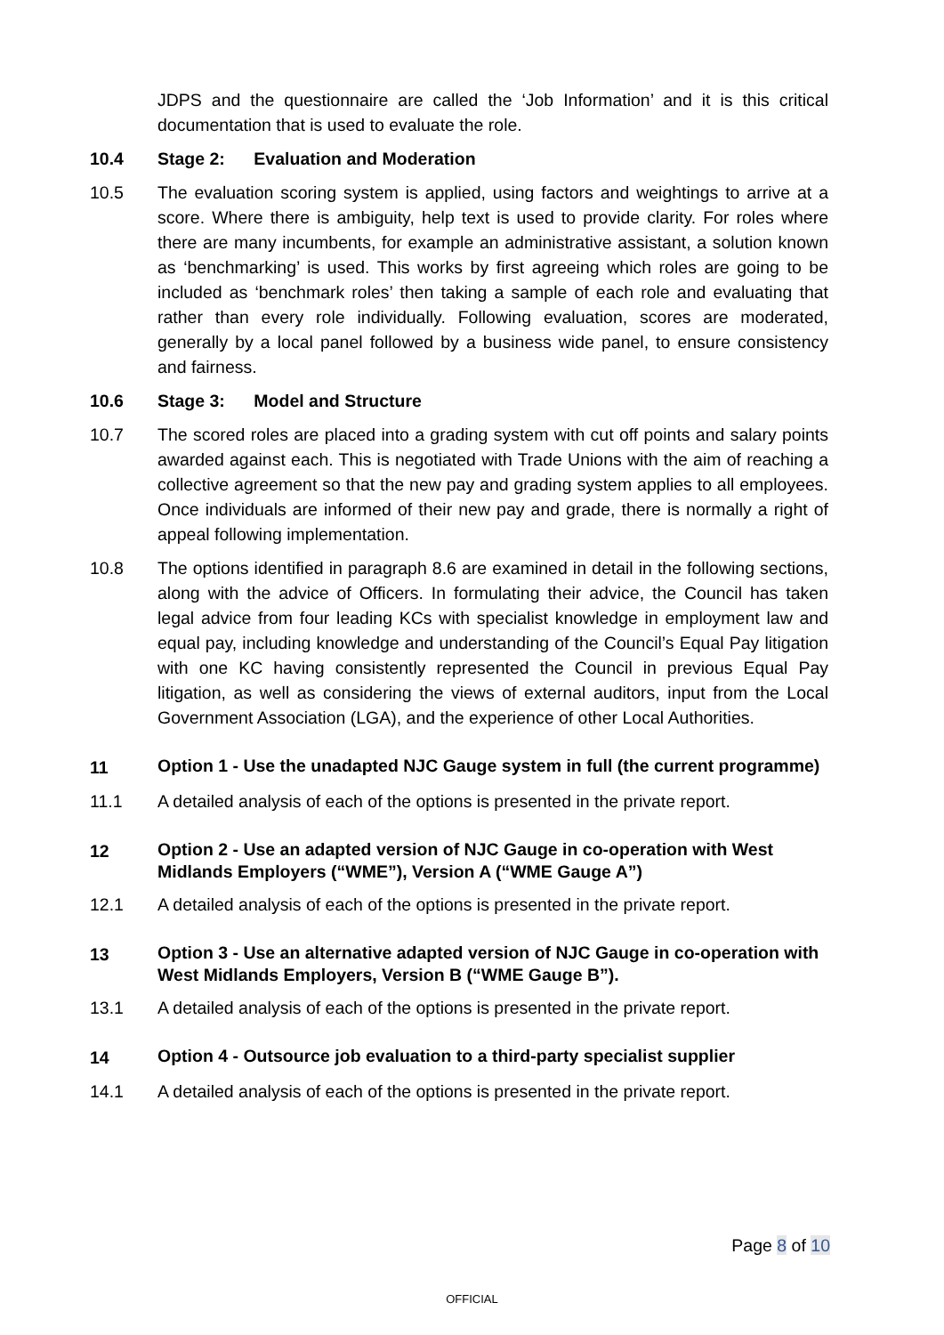JDPS and the questionnaire are called the ‘Job Information’ and it is this critical documentation that is used to evaluate the role.
10.4 Stage 2: Evaluation and Moderation
10.5 The evaluation scoring system is applied, using factors and weightings to arrive at a score. Where there is ambiguity, help text is used to provide clarity. For roles where there are many incumbents, for example an administrative assistant, a solution known as ‘benchmarking’ is used. This works by first agreeing which roles are going to be included as ‘benchmark roles’ then taking a sample of each role and evaluating that rather than every role individually. Following evaluation, scores are moderated, generally by a local panel followed by a business wide panel, to ensure consistency and fairness.
10.6 Stage 3: Model and Structure
10.7 The scored roles are placed into a grading system with cut off points and salary points awarded against each. This is negotiated with Trade Unions with the aim of reaching a collective agreement so that the new pay and grading system applies to all employees. Once individuals are informed of their new pay and grade, there is normally a right of appeal following implementation.
10.8 The options identified in paragraph 8.6 are examined in detail in the following sections, along with the advice of Officers. In formulating their advice, the Council has taken legal advice from four leading KCs with specialist knowledge in employment law and equal pay, including knowledge and understanding of the Council’s Equal Pay litigation with one KC having consistently represented the Council in previous Equal Pay litigation, as well as considering the views of external auditors, input from the Local Government Association (LGA), and the experience of other Local Authorities.
11
Option 1 - Use the unadapted NJC Gauge system in full (the current programme)
11.1 A detailed analysis of each of the options is presented in the private report.
12
Option 2 - Use an adapted version of NJC Gauge in co-operation with West Midlands Employers (“WME”), Version A (“WME Gauge A”)
12.1 A detailed analysis of each of the options is presented in the private report.
13
Option 3 - Use an alternative adapted version of NJC Gauge in co-operation with West Midlands Employers, Version B (“WME Gauge B”).
13.1 A detailed analysis of each of the options is presented in the private report.
14
Option 4 - Outsource job evaluation to a third-party specialist supplier
14.1 A detailed analysis of each of the options is presented in the private report.
Page 8 of 10
OFFICIAL